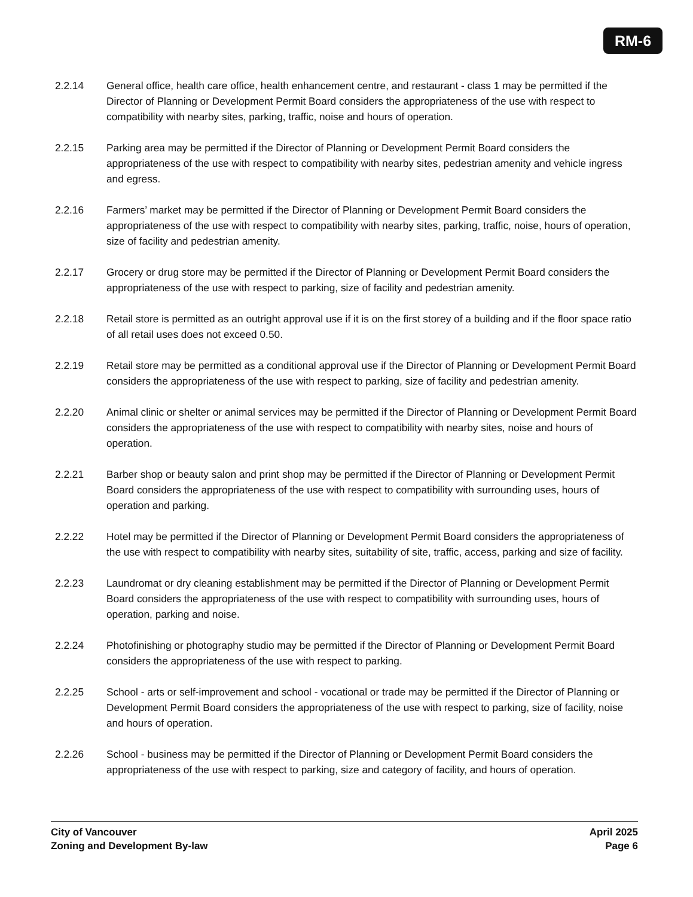RM-6
2.2.14 General office, health care office, health enhancement centre, and restaurant - class 1 may be permitted if the Director of Planning or Development Permit Board considers the appropriateness of the use with respect to compatibility with nearby sites, parking, traffic, noise and hours of operation.
2.2.15 Parking area may be permitted if the Director of Planning or Development Permit Board considers the appropriateness of the use with respect to compatibility with nearby sites, pedestrian amenity and vehicle ingress and egress.
2.2.16 Farmers’ market may be permitted if the Director of Planning or Development Permit Board considers the appropriateness of the use with respect to compatibility with nearby sites, parking, traffic, noise, hours of operation, size of facility and pedestrian amenity.
2.2.17 Grocery or drug store may be permitted if the Director of Planning or Development Permit Board considers the appropriateness of the use with respect to parking, size of facility and pedestrian amenity.
2.2.18 Retail store is permitted as an outright approval use if it is on the first storey of a building and if the floor space ratio of all retail uses does not exceed 0.50.
2.2.19 Retail store may be permitted as a conditional approval use if the Director of Planning or Development Permit Board considers the appropriateness of the use with respect to parking, size of facility and pedestrian amenity.
2.2.20 Animal clinic or shelter or animal services may be permitted if the Director of Planning or Development Permit Board considers the appropriateness of the use with respect to compatibility with nearby sites, noise and hours of operation.
2.2.21 Barber shop or beauty salon and print shop may be permitted if the Director of Planning or Development Permit Board considers the appropriateness of the use with respect to compatibility with surrounding uses, hours of operation and parking.
2.2.22 Hotel may be permitted if the Director of Planning or Development Permit Board considers the appropriateness of the use with respect to compatibility with nearby sites, suitability of site, traffic, access, parking and size of facility.
2.2.23 Laundromat or dry cleaning establishment may be permitted if the Director of Planning or Development Permit Board considers the appropriateness of the use with respect to compatibility with surrounding uses, hours of operation, parking and noise.
2.2.24 Photofinishing or photography studio may be permitted if the Director of Planning or Development Permit Board considers the appropriateness of the use with respect to parking.
2.2.25 School - arts or self-improvement and school - vocational or trade may be permitted if the Director of Planning or Development Permit Board considers the appropriateness of the use with respect to parking, size of facility, noise and hours of operation.
2.2.26 School - business may be permitted if the Director of Planning or Development Permit Board considers the appropriateness of the use with respect to parking, size and category of facility, and hours of operation.
City of Vancouver
Zoning and Development By-law
April 2025
Page 6